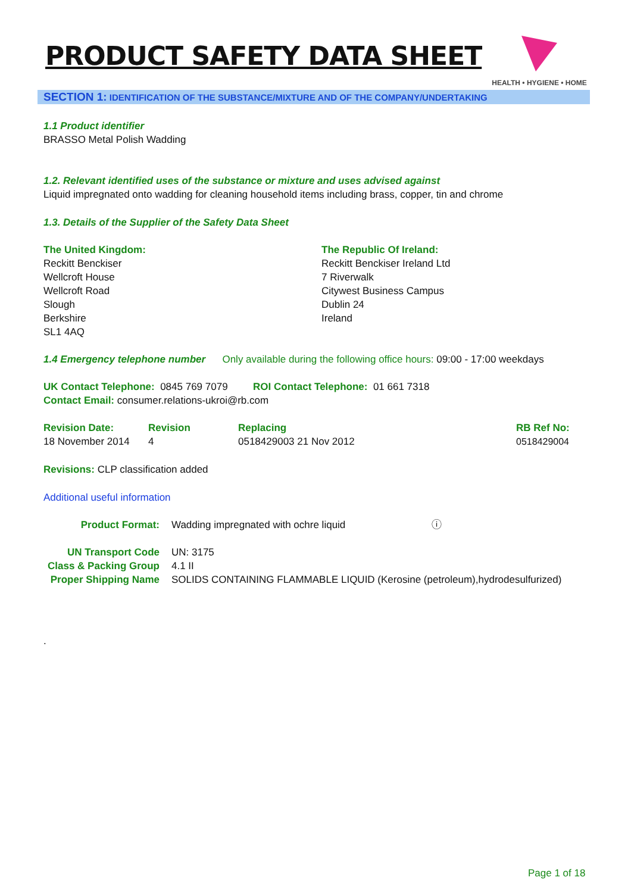PRODUCT SAFETY DATA SHEET
HEALTH • HYGIENE • HOME
SECTION 1: IDENTIFICATION OF THE SUBSTANCE/MIXTURE AND OF THE COMPANY/UNDERTAKING
1.1 Product identifier
BRASSO Metal Polish Wadding
1.2. Relevant identified uses of the substance or mixture and uses advised against
Liquid impregnated onto wadding for cleaning household items including brass, copper, tin and chrome
1.3. Details of the Supplier of the Safety Data Sheet
| The United Kingdom: Reckitt Benckiser Wellcroft House Wellcroft Road Slough Berkshire SL1 4AQ | The Republic Of Ireland: Reckitt Benckiser Ireland Ltd 7 Riverwalk Citywest Business Campus Dublin 24 Ireland |
1.4 Emergency telephone number Only available during the following office hours: 09:00 - 17:00 weekdays
UK Contact Telephone: 0845 769 7079 ROI Contact Telephone: 01 661 7318
Contact Email: consumer.relations-ukroi@rb.com
| Revision Date: | Revision | Replacing | RB Ref No: |
| 18 November 2014 | 4 | 0518429003 21 Nov 2012 | 0518429004 |
Revisions: CLP classification added
Additional useful information
| Product Format: | Wadding impregnated with ochre liquid ⓘ |
| UN Transport Code | UN: 3175 |
| Class & Packing Group | 4.1 II |
| Proper Shipping Name | SOLIDS CONTAINING FLAMMABLE LIQUID (Kerosine (petroleum),hydrodesulfurized) |
.
Page 1 of 18